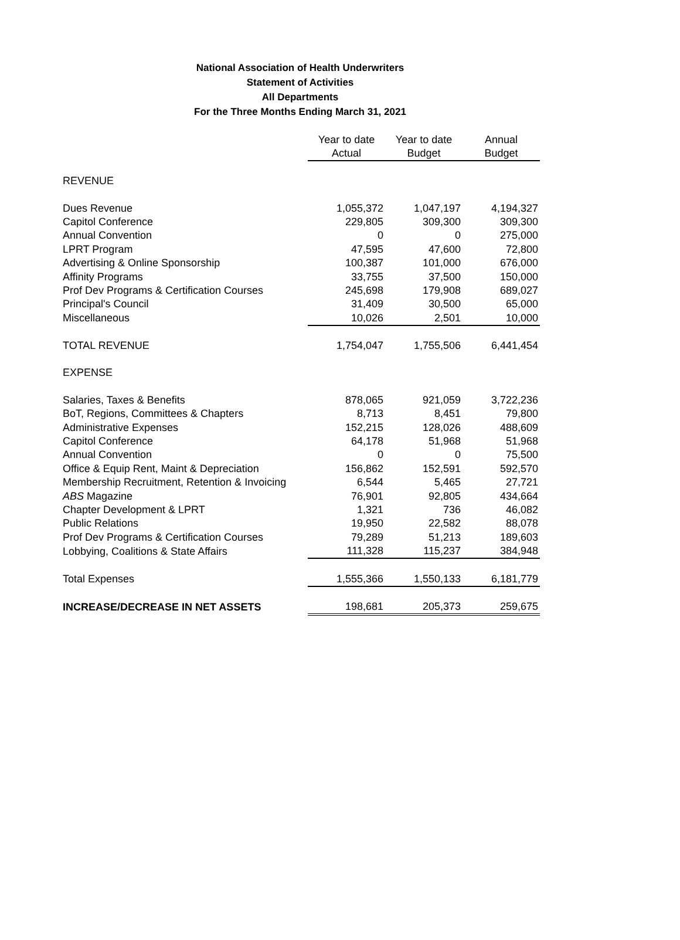National Association of Health Underwriters
Statement of Activities
All Departments
For the Three Months Ending March 31, 2021
| | Year to date Actual | Year to date Budget | Annual Budget |
| REVENUE | | | |
| Dues Revenue | 1,055,372 | 1,047,197 | 4,194,327 |
| Capitol Conference | 229,805 | 309,300 | 309,300 |
| Annual Convention | 0 | 0 | 275,000 |
| LPRT Program | 47,595 | 47,600 | 72,800 |
| Advertising & Online Sponsorship | 100,387 | 101,000 | 676,000 |
| Affinity Programs | 33,755 | 37,500 | 150,000 |
| Prof Dev Programs & Certification Courses | 245,698 | 179,908 | 689,027 |
| Principal's Council | 31,409 | 30,500 | 65,000 |
| Miscellaneous | 10,026 | 2,501 | 10,000 |
| TOTAL REVENUE | 1,754,047 | 1,755,506 | 6,441,454 |
| EXPENSE | | | |
| Salaries, Taxes & Benefits | 878,065 | 921,059 | 3,722,236 |
| BoT, Regions, Committees & Chapters | 8,713 | 8,451 | 79,800 |
| Administrative Expenses | 152,215 | 128,026 | 488,609 |
| Capitol Conference | 64,178 | 51,968 | 51,968 |
| Annual Convention | 0 | 0 | 75,500 |
| Office & Equip Rent, Maint & Depreciation | 156,862 | 152,591 | 592,570 |
| Membership Recruitment, Retention & Invoicing | 6,544 | 5,465 | 27,721 |
| ABS Magazine | 76,901 | 92,805 | 434,664 |
| Chapter Development & LPRT | 1,321 | 736 | 46,082 |
| Public Relations | 19,950 | 22,582 | 88,078 |
| Prof Dev Programs & Certification Courses | 79,289 | 51,213 | 189,603 |
| Lobbying, Coalitions & State Affairs | 111,328 | 115,237 | 384,948 |
| Total Expenses | 1,555,366 | 1,550,133 | 6,181,779 |
| INCREASE/DECREASE IN NET ASSETS | 198,681 | 205,373 | 259,675 |